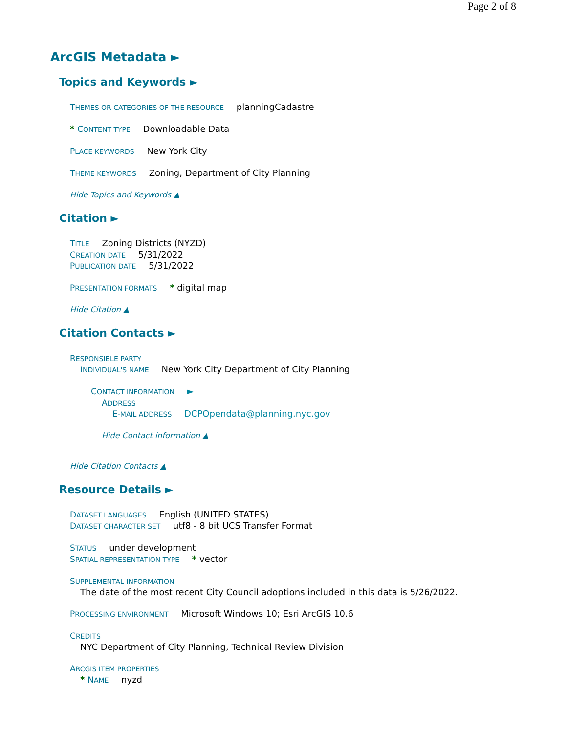Page 2 of 8
ArcGIS Metadata ►
Topics and Keywords ►
THEMES OR CATEGORIES OF THE RESOURCE planningCadastre
* CONTENT TYPE Downloadable Data
PLACE KEYWORDS New York City
THEME KEYWORDS Zoning, Department of City Planning
Hide Topics and Keywords ▲
Citation ►
TITLE Zoning Districts (NYZD)
CREATION DATE 5/31/2022
PUBLICATION DATE 5/31/2022
PRESENTATION FORMATS * digital map
Hide Citation ▲
Citation Contacts ►
RESPONSIBLE PARTY
INDIVIDUAL'S NAME New York City Department of City Planning
CONTACT INFORMATION ►
ADDRESS
E-MAIL ADDRESS DCPOpendata@planning.nyc.gov
Hide Contact information ▲
Hide Citation Contacts ▲
Resource Details ►
DATASET LANGUAGES English (UNITED STATES)
DATASET CHARACTER SET utf8 - 8 bit UCS Transfer Format
STATUS under development
SPATIAL REPRESENTATION TYPE * vector
SUPPLEMENTAL INFORMATION
The date of the most recent City Council adoptions included in this data is 5/26/2022.
PROCESSING ENVIRONMENT Microsoft Windows 10; Esri ArcGIS 10.6
CREDITS
NYC Department of City Planning, Technical Review Division
ARCGIS ITEM PROPERTIES
* NAME nyzd